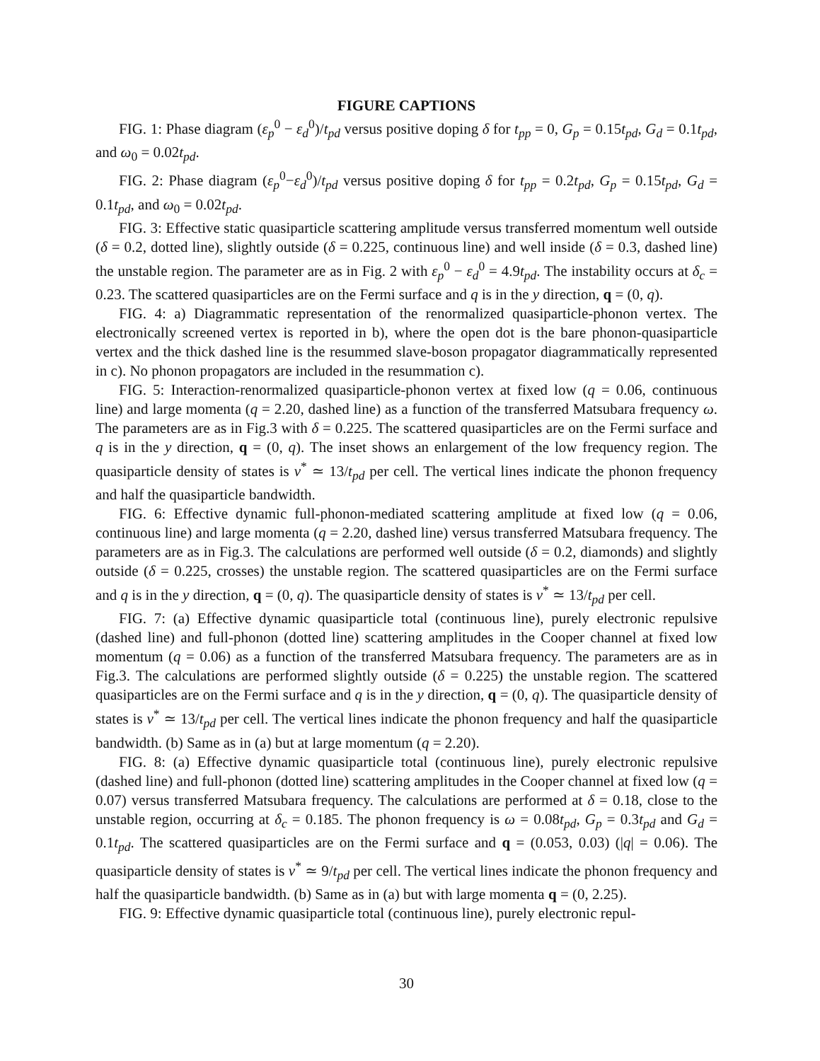FIGURE CAPTIONS
FIG. 1: Phase diagram (ε<sub>p</sub><sup>0</sup> − ε<sub>d</sub><sup>0</sup>)/t<sub>pd</sub> versus positive doping δ for t<sub>pp</sub> = 0, G<sub>p</sub> = 0.15t<sub>pd</sub>, G<sub>d</sub> = 0.1t<sub>pd</sub>, and ω<sub>0</sub> = 0.02t<sub>pd</sub>.
FIG. 2: Phase diagram (ε<sub>p</sub><sup>0</sup>−ε<sub>d</sub><sup>0</sup>)/t<sub>pd</sub> versus positive doping δ for t<sub>pp</sub> = 0.2t<sub>pd</sub>, G<sub>p</sub> = 0.15t<sub>pd</sub>, G<sub>d</sub> = 0.1t<sub>pd</sub>, and ω<sub>0</sub> = 0.02t<sub>pd</sub>.
FIG. 3: Effective static quasiparticle scattering amplitude versus transferred momentum well outside (δ = 0.2, dotted line), slightly outside (δ = 0.225, continuous line) and well inside (δ = 0.3, dashed line) the unstable region. The parameter are as in Fig. 2 with ε<sub>p</sub><sup>0</sup> − ε<sub>d</sub><sup>0</sup> = 4.9t<sub>pd</sub>. The instability occurs at δ<sub>c</sub> = 0.23. The scattered quasiparticles are on the Fermi surface and q is in the y direction, q = (0, q).
FIG. 4: a) Diagrammatic representation of the renormalized quasiparticle-phonon vertex. The electronically screened vertex is reported in b), where the open dot is the bare phonon-quasiparticle vertex and the thick dashed line is the resummed slave-boson propagator diagrammatically represented in c). No phonon propagators are included in the resummation c).
FIG. 5: Interaction-renormalized quasiparticle-phonon vertex at fixed low (q = 0.06, continuous line) and large momenta (q = 2.20, dashed line) as a function of the transferred Matsubara frequency ω. The parameters are as in Fig.3 with δ = 0.225. The scattered quasiparticles are on the Fermi surface and q is in the y direction, q = (0, q). The inset shows an enlargement of the low frequency region. The quasiparticle density of states is ν<sup>*</sup> ≃ 13/t<sub>pd</sub> per cell. The vertical lines indicate the phonon frequency and half the quasiparticle bandwidth.
FIG. 6: Effective dynamic full-phonon-mediated scattering amplitude at fixed low (q = 0.06, continuous line) and large momenta (q = 2.20, dashed line) versus transferred Matsubara frequency. The parameters are as in Fig.3. The calculations are performed well outside (δ = 0.2, diamonds) and slightly outside (δ = 0.225, crosses) the unstable region. The scattered quasiparticles are on the Fermi surface and q is in the y direction, q = (0, q). The quasiparticle density of states is ν<sup>*</sup> ≃ 13/t<sub>pd</sub> per cell.
FIG. 7: (a) Effective dynamic quasiparticle total (continuous line), purely electronic repulsive (dashed line) and full-phonon (dotted line) scattering amplitudes in the Cooper channel at fixed low momentum (q = 0.06) as a function of the transferred Matsubara frequency. The parameters are as in Fig.3. The calculations are performed slightly outside (δ = 0.225) the unstable region. The scattered quasiparticles are on the Fermi surface and q is in the y direction, q = (0, q). The quasiparticle density of states is ν<sup>*</sup> ≃ 13/t<sub>pd</sub> per cell. The vertical lines indicate the phonon frequency and half the quasiparticle bandwidth. (b) Same as in (a) but at large momentum (q = 2.20).
FIG. 8: (a) Effective dynamic quasiparticle total (continuous line), purely electronic repulsive (dashed line) and full-phonon (dotted line) scattering amplitudes in the Cooper channel at fixed low (q = 0.07) versus transferred Matsubara frequency. The calculations are performed at δ = 0.18, close to the unstable region, occurring at δ<sub>c</sub> = 0.185. The phonon frequency is ω = 0.08t<sub>pd</sub>, G<sub>p</sub> = 0.3t<sub>pd</sub> and G<sub>d</sub> = 0.1t<sub>pd</sub>. The scattered quasiparticles are on the Fermi surface and q = (0.053, 0.03) (|q| = 0.06). The quasiparticle density of states is ν<sup>*</sup> ≃ 9/t<sub>pd</sub> per cell. The vertical lines indicate the phonon frequency and half the quasiparticle bandwidth. (b) Same as in (a) but with large momenta q = (0, 2.25).
FIG. 9: Effective dynamic quasiparticle total (continuous line), purely electronic repul-
30